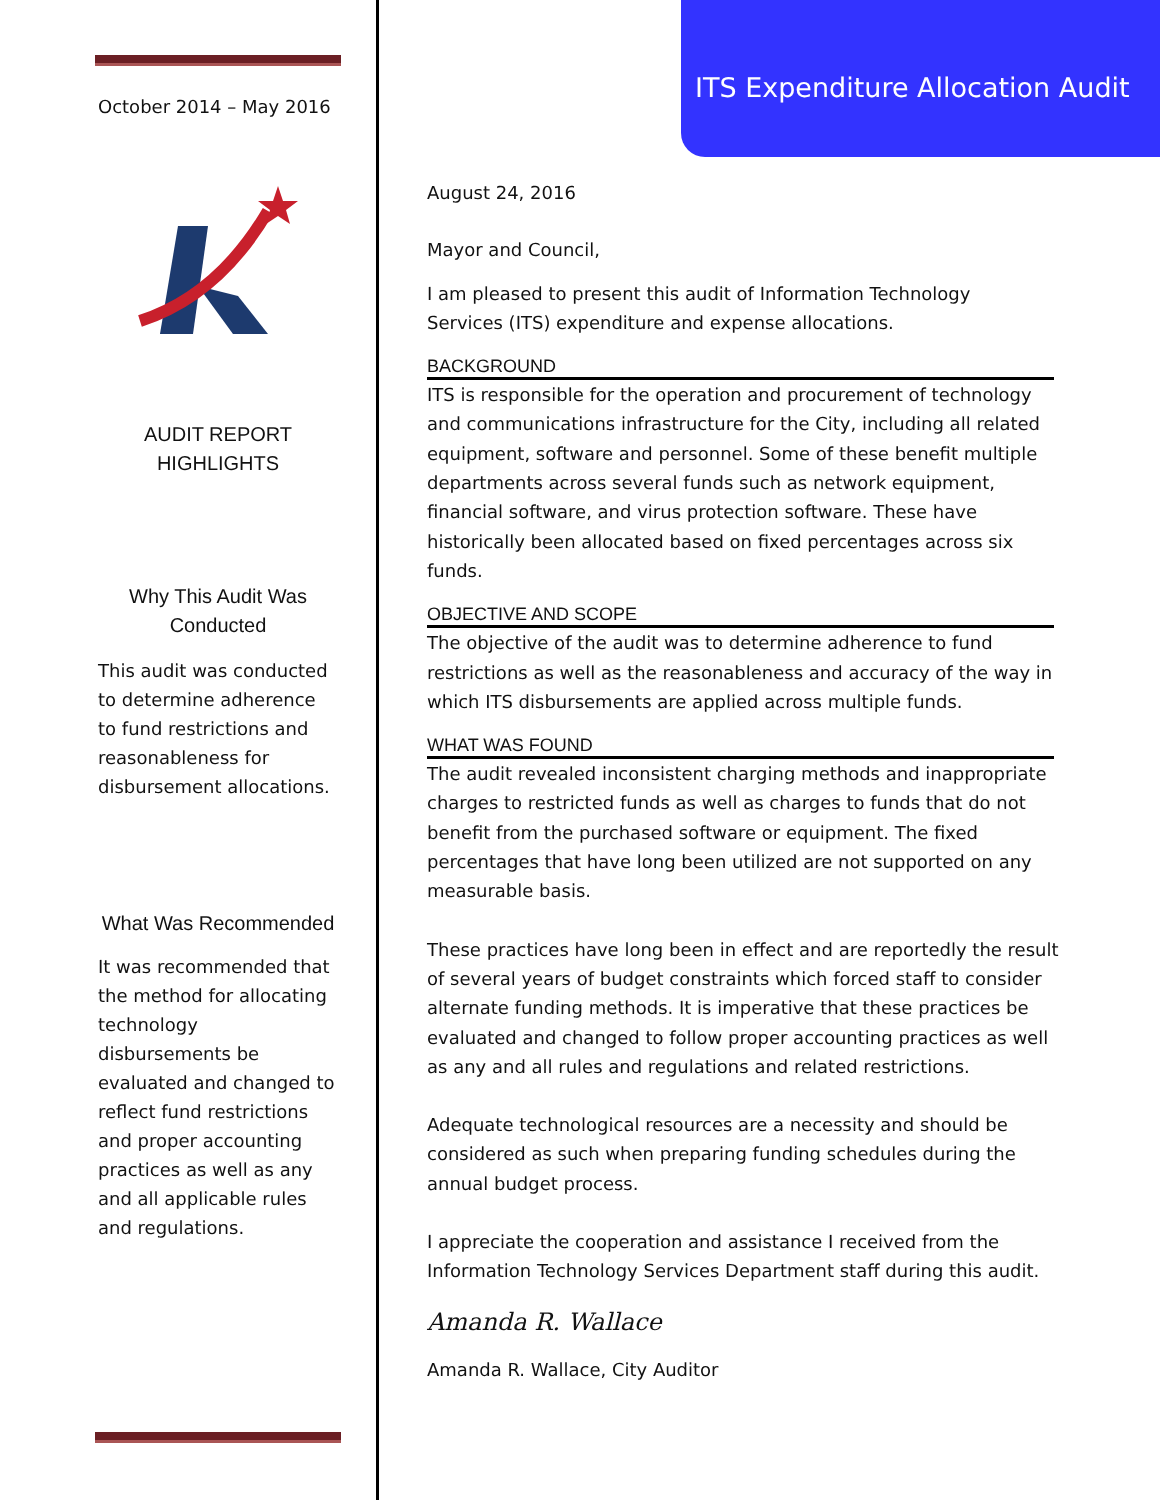October 2014 – May 2016
AUDIT REPORT
HIGHLIGHTS
Why This Audit Was
Conducted
This audit was conducted
to determine adherence
to fund restrictions and
reasonableness for
disbursement allocations.
What Was Recommended
It was recommended that
the method for allocating
technology
disbursements be
evaluated and changed to
reflect fund restrictions
and proper accounting
practices as well as any
and all applicable rules
and regulations.
ITS Expenditure Allocation Audit
August 24, 2016
Mayor and Council,
I am pleased to present this audit of Information Technology
Services (ITS) expenditure and expense allocations.
BACKGROUND
ITS is responsible for the operation and procurement of technology and communications infrastructure for the City, including all related equipment, software and personnel. Some of these benefit multiple departments across several funds such as network equipment, financial software, and virus protection software. These have historically been allocated based on fixed percentages across six funds.
OBJECTIVE AND SCOPE
The objective of the audit was to determine adherence to fund restrictions as well as the reasonableness and accuracy of the way in which ITS disbursements are applied across multiple funds.
WHAT WAS FOUND
The audit revealed inconsistent charging methods and inappropriate charges to restricted funds as well as charges to funds that do not benefit from the purchased software or equipment. The fixed percentages that have long been utilized are not supported on any measurable basis.
These practices have long been in effect and are reportedly the result of several years of budget constraints which forced staff to consider alternate funding methods. It is imperative that these practices be evaluated and changed to follow proper accounting practices as well as any and all rules and regulations and related restrictions.
Adequate technological resources are a necessity and should be considered as such when preparing funding schedules during the annual budget process.
I appreciate the cooperation and assistance I received from the Information Technology Services Department staff during this audit.
Amanda R. Wallace
Amanda R. Wallace, City Auditor